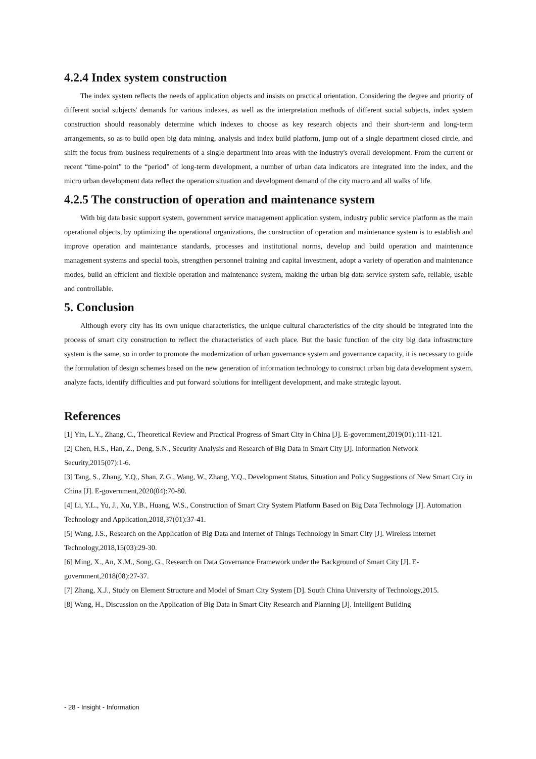4.2.4 Index system construction
The index system reflects the needs of application objects and insists on practical orientation. Considering the degree and priority of different social subjects' demands for various indexes, as well as the interpretation methods of different social subjects, index system construction should reasonably determine which indexes to choose as key research objects and their short-term and long-term arrangements, so as to build open big data mining, analysis and index build platform, jump out of a single department closed circle, and shift the focus from business requirements of a single department into areas with the industry's overall development. From the current or recent “time-point” to the “period” of long-term development, a number of urban data indicators are integrated into the index, and the micro urban development data reflect the operation situation and development demand of the city macro and all walks of life.
4.2.5 The construction of operation and maintenance system
With big data basic support system, government service management application system, industry public service platform as the main operational objects, by optimizing the operational organizations, the construction of operation and maintenance system is to establish and improve operation and maintenance standards, processes and institutional norms, develop and build operation and maintenance management systems and special tools, strengthen personnel training and capital investment, adopt a variety of operation and maintenance modes, build an efficient and flexible operation and maintenance system, making the urban big data service system safe, reliable, usable and controllable.
5. Conclusion
Although every city has its own unique characteristics, the unique cultural characteristics of the city should be integrated into the process of smart city construction to reflect the characteristics of each place. But the basic function of the city big data infrastructure system is the same, so in order to promote the modernization of urban governance system and governance capacity, it is necessary to guide the formulation of design schemes based on the new generation of information technology to construct urban big data development system, analyze facts, identify difficulties and put forward solutions for intelligent development, and make strategic layout.
References
[1] Yin, L.Y., Zhang, C., Theoretical Review and Practical Progress of Smart City in China [J]. E-government,2019(01):111-121.
[2] Chen, H.S., Han, Z., Deng, S.N., Security Analysis and Research of Big Data in Smart City [J]. Information Network Security,2015(07):1-6.
[3] Tang, S., Zhang, Y.Q., Shan, Z.G., Wang, W., Zhang, Y.Q., Development Status, Situation and Policy Suggestions of New Smart City in China [J]. E-government,2020(04):70-80.
[4] Li, Y.L., Yu, J., Xu, Y.B., Huang, W.S., Construction of Smart City System Platform Based on Big Data Technology [J]. Automation Technology and Application,2018,37(01):37-41.
[5] Wang, J.S., Research on the Application of Big Data and Internet of Things Technology in Smart City [J]. Wireless Internet Technology,2018,15(03):29-30.
[6] Ming, X., An, X.M., Song, G., Research on Data Governance Framework under the Background of Smart City [J]. E-government,2018(08):27-37.
[7] Zhang, X.J., Study on Element Structure and Model of Smart City System [D]. South China University of Technology,2015.
[8] Wang, H., Discussion on the Application of Big Data in Smart City Research and Planning [J]. Intelligent Building
- 28 - Insight - Information